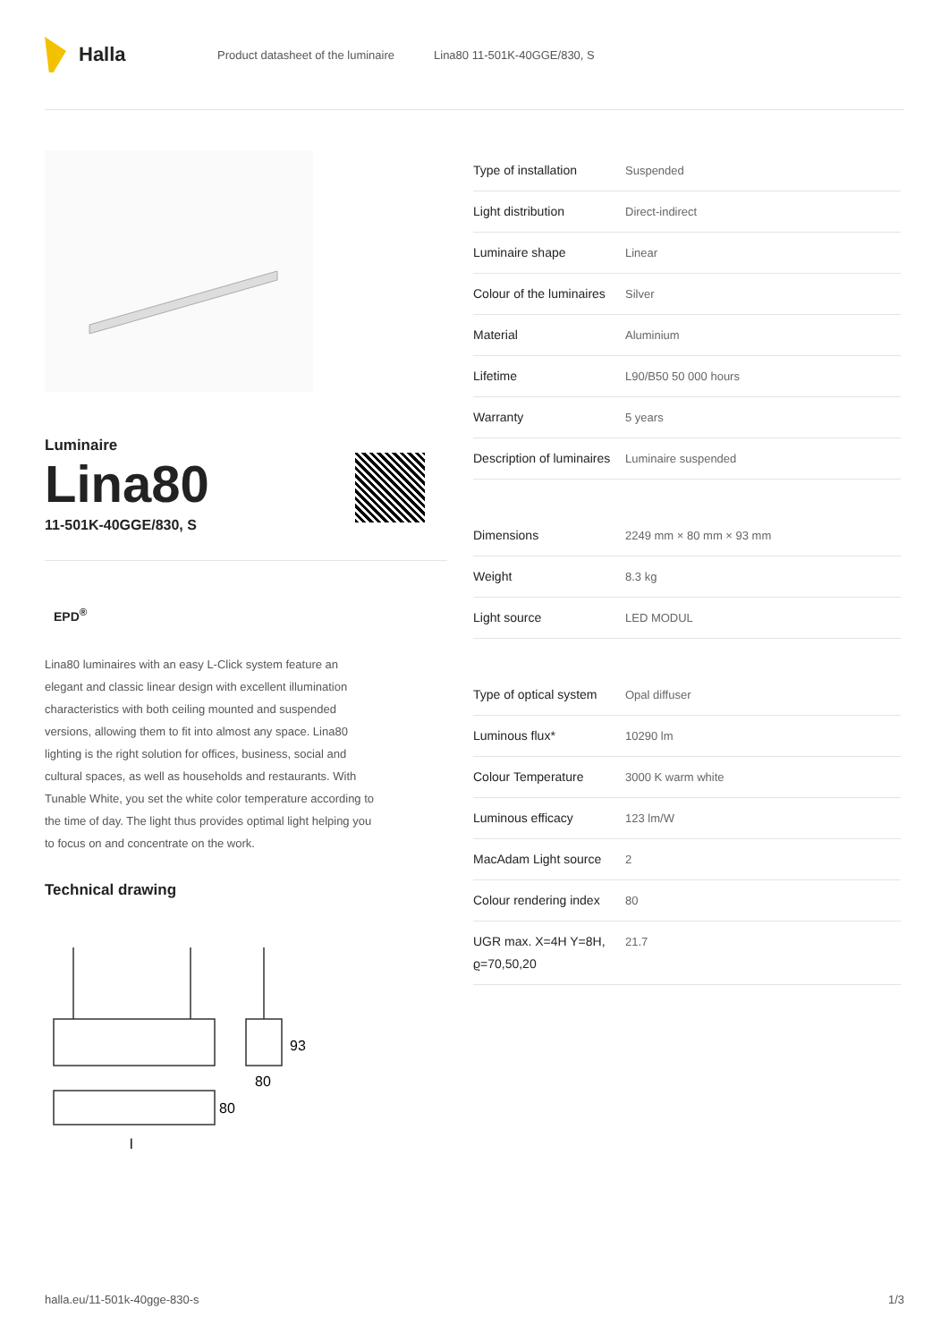Halla
Product datasheet of the luminaire Lina80 11-501K-40GGE/830, S
Luminaire
Lina80
11-501K-40GGE/830, S
EPD<sup>®</sup>
Lina80 luminaires with an easy L-Click system feature an elegant and classic linear design with excellent illumination characteristics with both ceiling mounted and suspended versions, allowing them to fit into almost any space. Lina80 lighting is the right solution for offices, business, social and cultural spaces, as well as households and restaurants. With Tunable White, you set the white color temperature according to the time of day. The light thus provides optimal light helping you to focus on and concentrate on the work.
Technical drawing
93
80
80
l
| Type of installation | Suspended |
| Light distribution | Direct-indirect |
| Luminaire shape | Linear |
| Colour of the luminaires | Silver |
| Material | Aluminium |
| Lifetime | L90/B50 50 000 hours |
| Warranty | 5 years |
| Description of luminaires | Luminaire suspended |
| Dimensions | 2249 mm × 80 mm × 93 mm |
| Weight | 8.3 kg |
| Light source | LED MODUL |
| Type of optical system | Opal diffuser |
| Luminous flux* | 10290 lm |
| Colour Temperature | 3000 K warm white |
| Luminous efficacy | 123 lm/W |
| MacAdam Light source | 2 |
| Colour rendering index | 80 |
| UGR max. X=4H Y=8H, ϱ=70,50,20 | 21.7 |
halla.eu/11-501k-40gge-830-s 1/3